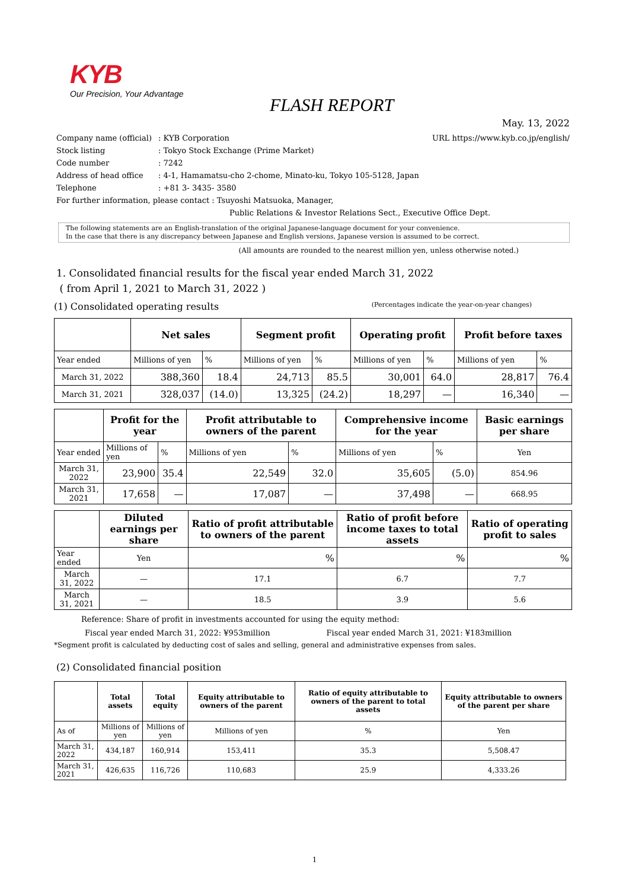KYB
Our Precision, Your Advantage
FLASH REPORT
May. 13, 2022
URL https://www.kyb.co.jp/english/
Company name (official): KYB Corporation
Stock listing: Tokyo Stock Exchange (Prime Market)
Code number: 7242
Address of head office: 4-1, Hamamatsu-cho 2-chome, Minato-ku, Tokyo 105-5128, Japan
Telephone: +81 3- 3435- 3580
For further information, please contact : Tsuyoshi Matsuoka, Manager,
Public Relations & Investor Relations Sect., Executive Office Dept.
The following statements are an English-translation of the original Japanese-language document for your convenience.
In the case that there is any discrepancy between Japanese and English versions, Japanese version is assumed to be correct.
(All amounts are rounded to the nearest million yen, unless otherwise noted.)
1. Consolidated financial results for the fiscal year ended March 31, 2022
( from April 1, 2021 to March 31, 2022 )
(1) Consolidated operating results (Percentages indicate the year-on-year changes)
| | Net sales | | Segment profit | | Operating profit | | Profit before taxes | |
| --- | --- | --- | --- | --- | --- | --- | --- | --- |
| Year ended | Millions of yen | % | Millions of yen | % | Millions of yen | % | Millions of yen | % |
| March 31, 2022 | 388,360 | 18.4 | 24,713 | 85.5 | 30,001 | 64.0 | 28,817 | 76.4 |
| March 31, 2021 | 328,037 | (14.0) | 13,325 | (24.2) | 18,297 | — | 16,340 | — |
| | Profit for the year | | Profit attributable to owners of the parent | | Comprehensive income for the year | | Basic earnings per share |
| --- | --- | --- | --- | --- | --- | --- | --- |
| Year ended | Millions of yen | % | Millions of yen | % | Millions of yen | % | Yen |
| March 31, 2022 | 23,900 | 35.4 | 22,549 | 32.0 | 35,605 | (5.0) | 854.96 |
| March 31, 2021 | 17,658 | — | 17,087 | — | 37,498 | — | 668.95 |
| | Diluted earnings per share | Ratio of profit attributable to owners of the parent | Ratio of profit before income taxes to total assets | Ratio of operating profit to sales |
| --- | --- | --- | --- | --- |
| Year ended | Yen | % | % | % |
| March 31, 2022 | — | 17.1 | 6.7 | 7.7 |
| March 31, 2021 | — | 18.5 | 3.9 | 5.6 |
Reference: Share of profit in investments accounted for using the equity method:
Fiscal year ended March 31, 2022: ¥953million Fiscal year ended March 31, 2021: ¥183million
*Segment profit is calculated by deducting cost of sales and selling, general and administrative expenses from sales.
(2) Consolidated financial position
| | Total assets | Total equity | Equity attributable to owners of the parent | Ratio of equity attributable to owners of the parent to total assets | Equity attributable to owners of the parent per share |
| --- | --- | --- | --- | --- | --- |
| As of | Millions of yen | Millions of yen | Millions of yen | % | Yen |
| March 31, 2022 | 434,187 | 160,914 | 153,411 | 35.3 | 5,508.47 |
| March 31, 2021 | 426,635 | 116,726 | 110,683 | 25.9 | 4,333.26 |
1